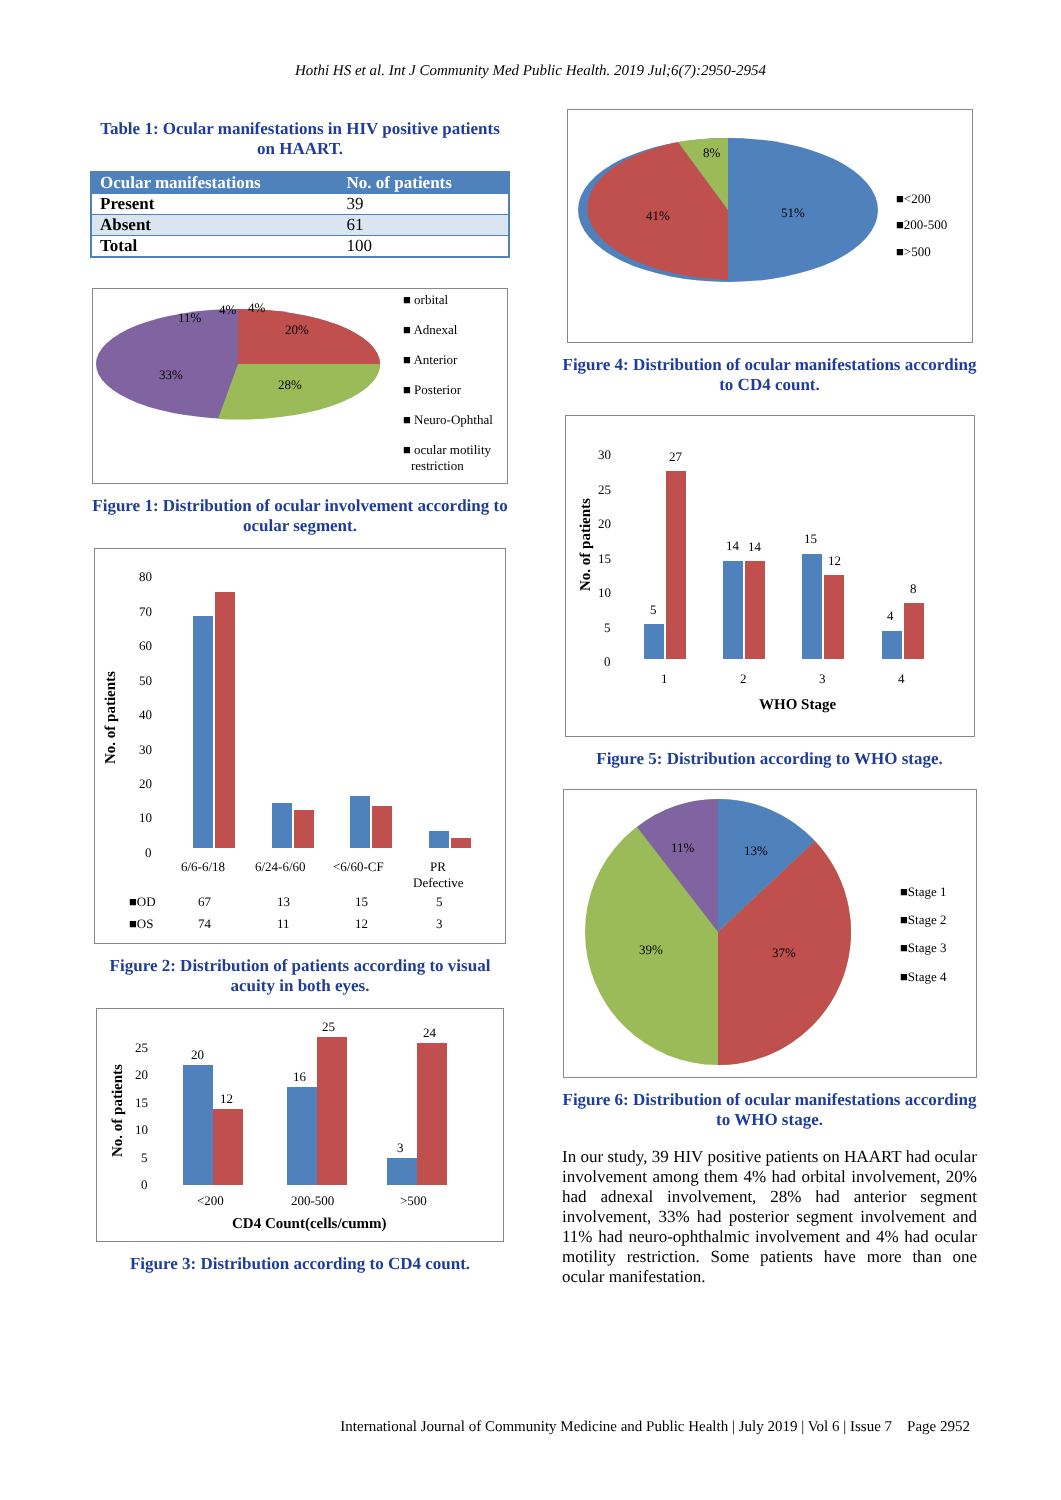Hothi HS et al. Int J Community Med Public Health. 2019 Jul;6(7):2950-2954
Table 1: Ocular manifestations in HIV positive patients on HAART.
| Ocular manifestations | No. of patients |
| --- | --- |
| Present | 39 |
| Absent | 61 |
| Total | 100 |
11%
4%
4%
20%
28%
33%
■ orbital
■ Adnexal
■ Anterior
■ Posterior
■ Neuro-Ophthal
■ ocular motility
restriction
Figure 1: Distribution of ocular involvement according to ocular segment.
80
70
60
50
40
30
20
10
0
No. of patients
6/6-6/18
6/24-6/60
<6/60-CF
PR
Defective
■OD
67
13
15
5
■OS
74
11
12
3
Figure 2: Distribution of patients according to visual acuity in both eyes.
25
20
15
10
5
0
No. of patients
20
12
16
25
3
24
<200
200-500
>500
CD4 Count(cells/cumm)
Figure 3: Distribution according to CD4 count.
8%
41%
51%
■<200
■200-500
■>500
Figure 4: Distribution of ocular manifestations according to CD4 count.
30
25
20
15
10
5
0
No. of patients
5
27
14
14
15
12
4
8
1
2
3
4
WHO Stage
Figure 5: Distribution according to WHO stage.
11%
13%
39%
37%
■Stage 1
■Stage 2
■Stage 3
■Stage 4
Figure 6: Distribution of ocular manifestations according to WHO stage.
In our study, 39 HIV positive patients on HAART had ocular involvement among them 4% had orbital involvement, 20% had adnexal involvement, 28% had anterior segment involvement, 33% had posterior segment involvement and 11% had neuro-ophthalmic involvement and 4% had ocular motility restriction. Some patients have more than one ocular manifestation.
International Journal of Community Medicine and Public Health | July 2019 | Vol 6 | Issue 7 Page 2952